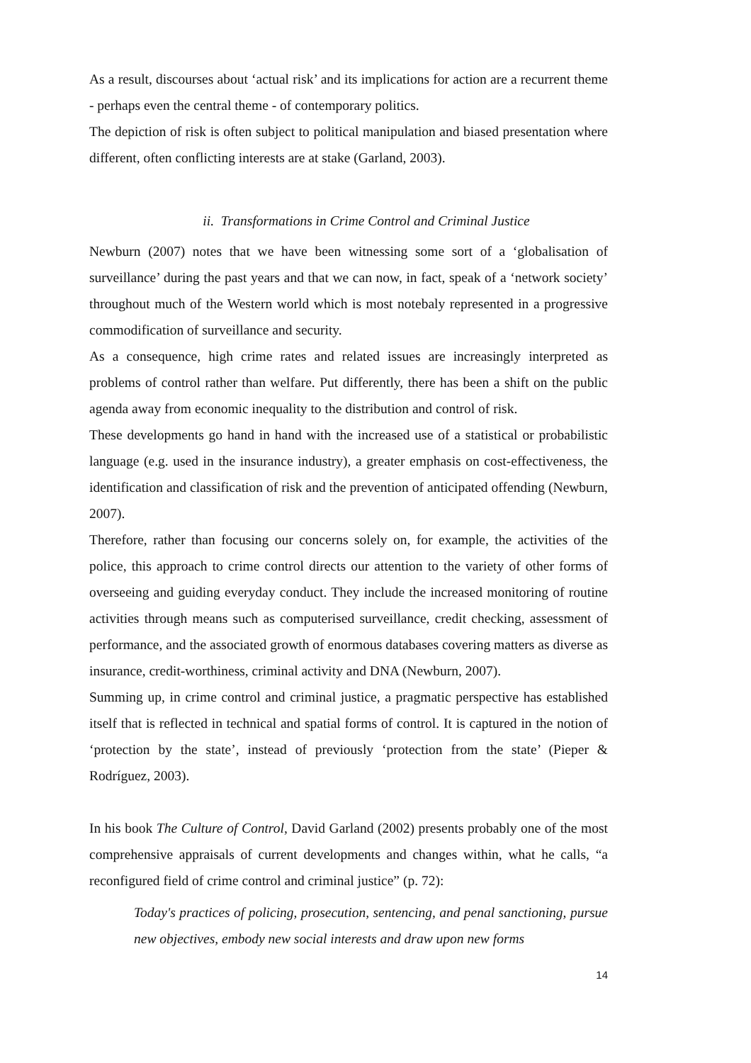As a result, discourses about ‘actual risk’ and its implications for action are a recurrent theme - perhaps even the central theme - of contemporary politics.
The depiction of risk is often subject to political manipulation and biased presentation where different, often conflicting interests are at stake (Garland, 2003).
ii. Transformations in Crime Control and Criminal Justice
Newburn (2007) notes that we have been witnessing some sort of a ‘globalisation of surveillance’ during the past years and that we can now, in fact, speak of a ‘network society’ throughout much of the Western world which is most notebaly represented in a progressive commodification of surveillance and security.
As a consequence, high crime rates and related issues are increasingly interpreted as problems of control rather than welfare. Put differently, there has been a shift on the public agenda away from economic inequality to the distribution and control of risk.
These developments go hand in hand with the increased use of a statistical or probabilistic language (e.g. used in the insurance industry), a greater emphasis on cost-effectiveness, the identification and classification of risk and the prevention of anticipated offending (Newburn, 2007).
Therefore, rather than focusing our concerns solely on, for example, the activities of the police, this approach to crime control directs our attention to the variety of other forms of overseeing and guiding everyday conduct. They include the increased monitoring of routine activities through means such as computerised surveillance, credit checking, assessment of performance, and the associated growth of enormous databases covering matters as diverse as insurance, credit-worthiness, criminal activity and DNA (Newburn, 2007).
Summing up, in crime control and criminal justice, a pragmatic perspective has established itself that is reflected in technical and spatial forms of control. It is captured in the notion of ‘protection by the state’, instead of previously ‘protection from the state’ (Pieper & Rodríguez, 2003).
In his book The Culture of Control, David Garland (2002) presents probably one of the most comprehensive appraisals of current developments and changes within, what he calls, “a reconfigured field of crime control and criminal justice” (p. 72):
Today's practices of policing, prosecution, sentencing, and penal sanctioning, pursue new objectives, embody new social interests and draw upon new forms
14